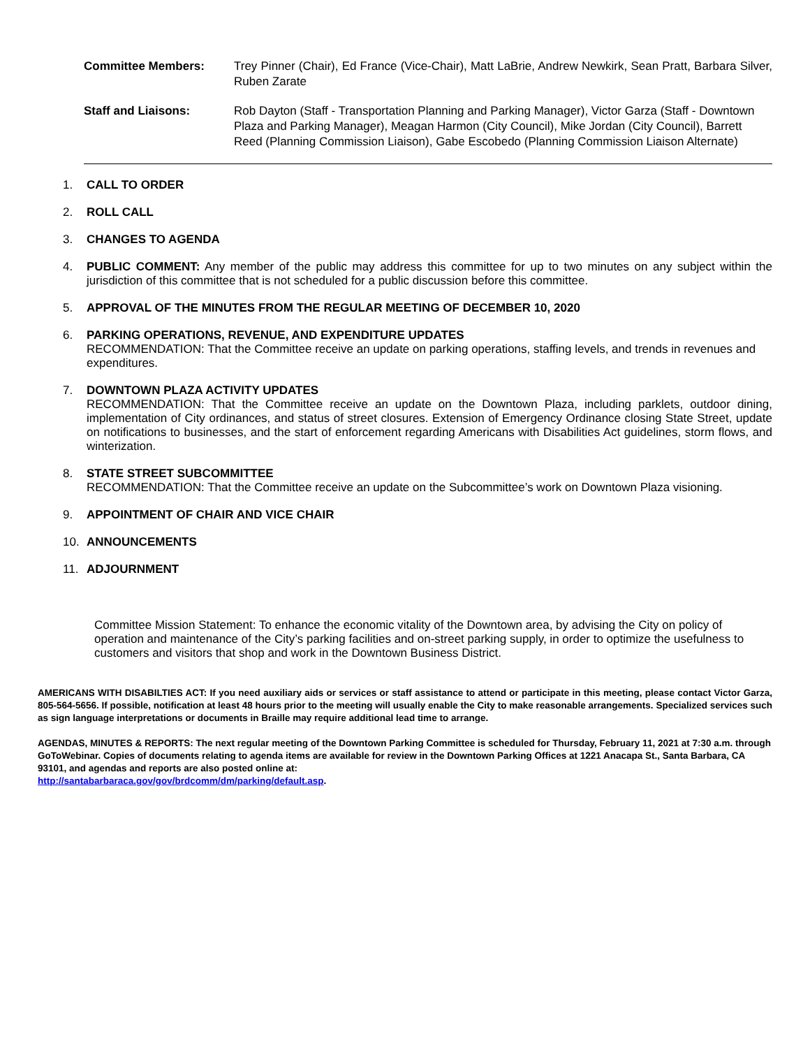Committee Members: Trey Pinner (Chair), Ed France (Vice-Chair), Matt LaBrie, Andrew Newkirk, Sean Pratt, Barbara Silver, Ruben Zarate
Staff and Liaisons: Rob Dayton (Staff - Transportation Planning and Parking Manager), Victor Garza (Staff - Downtown Plaza and Parking Manager), Meagan Harmon (City Council), Mike Jordan (City Council), Barrett Reed (Planning Commission Liaison), Gabe Escobedo (Planning Commission Liaison Alternate)
1. CALL TO ORDER
2. ROLL CALL
3. CHANGES TO AGENDA
4. PUBLIC COMMENT: Any member of the public may address this committee for up to two minutes on any subject within the jurisdiction of this committee that is not scheduled for a public discussion before this committee.
5. APPROVAL OF THE MINUTES FROM THE REGULAR MEETING OF DECEMBER 10, 2020
6. PARKING OPERATIONS, REVENUE, AND EXPENDITURE UPDATES
RECOMMENDATION: That the Committee receive an update on parking operations, staffing levels, and trends in revenues and expenditures.
7. DOWNTOWN PLAZA ACTIVITY UPDATES
RECOMMENDATION: That the Committee receive an update on the Downtown Plaza, including parklets, outdoor dining, implementation of City ordinances, and status of street closures. Extension of Emergency Ordinance closing State Street, update on notifications to businesses, and the start of enforcement regarding Americans with Disabilities Act guidelines, storm flows, and winterization.
8. STATE STREET SUBCOMMITTEE
RECOMMENDATION: That the Committee receive an update on the Subcommittee’s work on Downtown Plaza visioning.
9. APPOINTMENT OF CHAIR AND VICE CHAIR
10. ANNOUNCEMENTS
11. ADJOURNMENT
Committee Mission Statement: To enhance the economic vitality of the Downtown area, by advising the City on policy of operation and maintenance of the City’s parking facilities and on-street parking supply, in order to optimize the usefulness to customers and visitors that shop and work in the Downtown Business District.
AMERICANS WITH DISABILTIES ACT: If you need auxiliary aids or services or staff assistance to attend or participate in this meeting, please contact Victor Garza, 805-564-5656. If possible, notification at least 48 hours prior to the meeting will usually enable the City to make reasonable arrangements. Specialized services such as sign language interpretations or documents in Braille may require additional lead time to arrange.
AGENDAS, MINUTES & REPORTS: The next regular meeting of the Downtown Parking Committee is scheduled for Thursday, February 11, 2021 at 7:30 a.m. through GoToWebinar. Copies of documents relating to agenda items are available for review in the Downtown Parking Offices at 1221 Anacapa St., Santa Barbara, CA 93101, and agendas and reports are also posted online at:
http://santabarbaraca.gov/gov/brdcomm/dm/parking/default.asp.